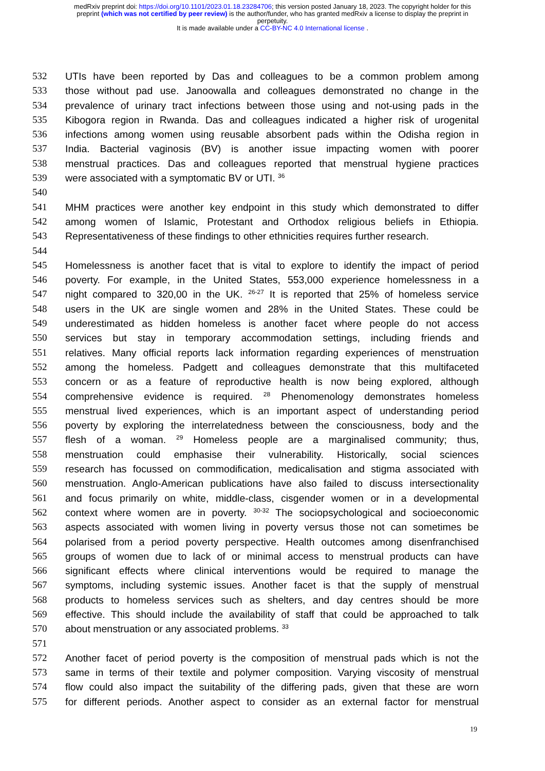medRxiv preprint doi: https://doi.org/10.1101/2023.01.18.23284706; this version posted January 18, 2023. The copyright holder for this
preprint (which was not certified by peer review) is the author/funder, who has granted medRxiv a license to display the preprint in
perpetuity.
It is made available under a CC-BY-NC 4.0 International license .
532 UTIs have been reported by Das and colleagues to be a common problem among
533 those without pad use. Janoowalla and colleagues demonstrated no change in the
534 prevalence of urinary tract infections between those using and not-using pads in the
535 Kibogora region in Rwanda. Das and colleagues indicated a higher risk of urogenital
536 infections among women using reusable absorbent pads within the Odisha region in
537 India. Bacterial vaginosis (BV) is another issue impacting women with poorer
538 menstrual practices. Das and colleagues reported that menstrual hygiene practices
539 were associated with a symptomatic BV or UTI. <sup>36</sup>
540
541 MHM practices were another key endpoint in this study which demonstrated to differ
542 among women of Islamic, Protestant and Orthodox religious beliefs in Ethiopia.
543 Representativeness of these findings to other ethnicities requires further research.
544
545 Homelessness is another facet that is vital to explore to identify the impact of period
546 poverty. For example, in the United States, 553,000 experience homelessness in a
547 night compared to 320,00 in the UK. <sup>26-27</sup> It is reported that 25% of homeless service
548 users in the UK are single women and 28% in the United States. These could be
549 underestimated as hidden homeless is another facet where people do not access
550 services but stay in temporary accommodation settings, including friends and
551 relatives. Many official reports lack information regarding experiences of menstruation
552 among the homeless. Padgett and colleagues demonstrate that this multifaceted
553 concern or as a feature of reproductive health is now being explored, although
554 comprehensive evidence is required. <sup>28</sup> Phenomenology demonstrates homeless
555 menstrual lived experiences, which is an important aspect of understanding period
556 poverty by exploring the interrelatedness between the consciousness, body and the
557 flesh of a woman. <sup>29</sup> Homeless people are a marginalised community; thus,
558 menstruation could emphasise their vulnerability. Historically, social sciences
559 research has focussed on commodification, medicalisation and stigma associated with
560 menstruation. Anglo-American publications have also failed to discuss intersectionality
561 and focus primarily on white, middle-class, cisgender women or in a developmental
562 context where women are in poverty. <sup>30-32</sup> The sociopsychological and socioeconomic
563 aspects associated with women living in poverty versus those not can sometimes be
564 polarised from a period poverty perspective. Health outcomes among disenfranchised
565 groups of women due to lack of or minimal access to menstrual products can have
566 significant effects where clinical interventions would be required to manage the
567 symptoms, including systemic issues. Another facet is that the supply of menstrual
568 products to homeless services such as shelters, and day centres should be more
569 effective. This should include the availability of staff that could be approached to talk
570 about menstruation or any associated problems. <sup>33</sup>
571
572 Another facet of period poverty is the composition of menstrual pads which is not the
573 same in terms of their textile and polymer composition. Varying viscosity of menstrual
574 flow could also impact the suitability of the differing pads, given that these are worn
575 for different periods. Another aspect to consider as an external factor for menstrual
19